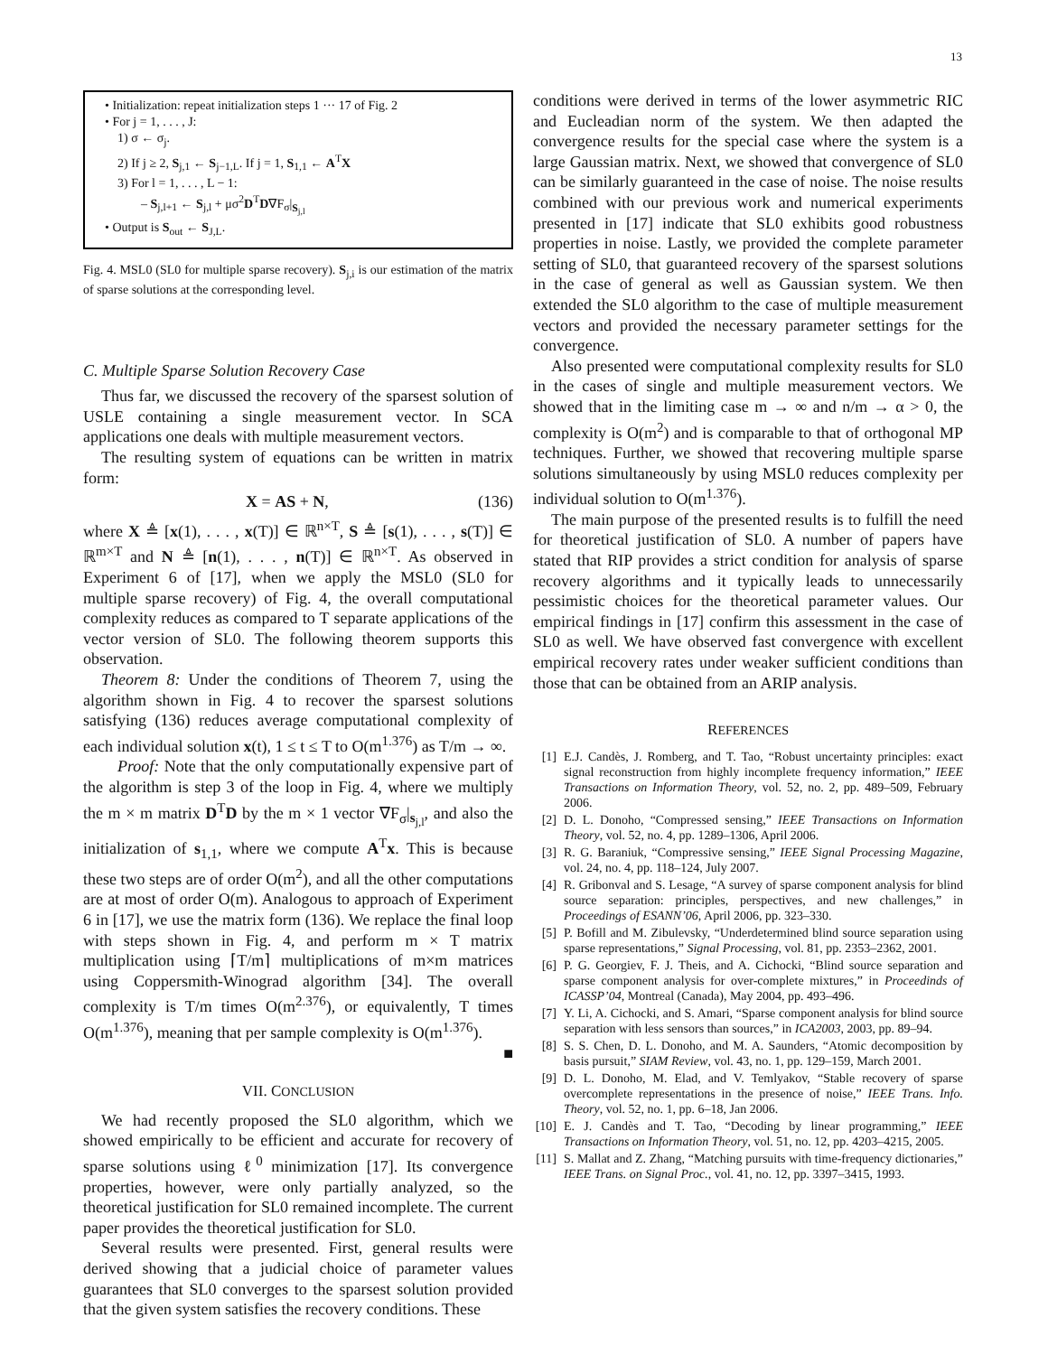13
• Initialization: repeat initialization steps 1 ··· 17 of Fig. 2
• For j = 1, . . . , J:
1) σ ← σ<sub>j</sub>.
2) If j ≥ 2, S<sub>j,1</sub> ← S<sub>j−1,L</sub>. If j = 1, S<sub>1,1</sub> ← A<sup>T</sup>X
3) For l = 1, . . . , L − 1:
– S<sub>j,l+1</sub> ← S<sub>j,l</sub> + μσ<sup>2</sup>D<sup>T</sup>D∇F<sub>σ</sub>|<sub>S<sub>j,l</sub></sub>
• Output is S<sub>out</sub> ← S<sub>J,L</sub>.
Fig. 4. MSL0 (SL0 for multiple sparse recovery). S<sub>j,i</sub> is our estimation of the matrix of sparse solutions at the corresponding level.
C. Multiple Sparse Solution Recovery Case
Thus far, we discussed the recovery of the sparsest solution of USLE containing a single measurement vector. In SCA applications one deals with multiple measurement vectors.
The resulting system of equations can be written in matrix form:
X = AS + N, (136)
where X ≜ [x(1), . . . , x(T)] ∈ ℝ<sup>n×T</sup>, S ≜ [s(1), . . . , s(T)] ∈ ℝ<sup>m×T</sup> and N ≜ [n(1), . . . , n(T)] ∈ ℝ<sup>n×T</sup>. As observed in Experiment 6 of [17], when we apply the MSL0 (SL0 for multiple sparse recovery) of Fig. 4, the overall computational complexity reduces as compared to T separate applications of the vector version of SL0. The following theorem supports this observation.
Theorem 8: Under the conditions of Theorem 7, using the algorithm shown in Fig. 4 to recover the sparsest solutions satisfying (136) reduces average computational complexity of each individual solution x(t), 1 ≤ t ≤ T to O(m<sup>1.376</sup>) as T/m → ∞.
Proof: Note that the only computationally expensive part of the algorithm is step 3 of the loop in Fig. 4, where we multiply the m × m matrix D<sup>T</sup>D by the m × 1 vector ∇F<sub>σ</sub>|<sub>s<sub>j,l</sub></sub>, and also the initialization of s<sub>1,1</sub>, where we compute A<sup>T</sup>x. This is because these two steps are of order O(m<sup>2</sup>), and all the other computations are at most of order O(m). Analogous to approach of Experiment 6 in [17], we use the matrix form (136). We replace the final loop with steps shown in Fig. 4, and perform m × T matrix multiplication using ⌈T/m⌉ multiplications of m×m matrices using Coppersmith-Winograd algorithm [34]. The overall complexity is T/m times O(m<sup>2.376</sup>), or equivalently, T times O(m<sup>1.376</sup>), meaning that per sample complexity is O(m<sup>1.376</sup>).
■
VII. CONCLUSION
We had recently proposed the SL0 algorithm, which we showed empirically to be efficient and accurate for recovery of sparse solutions using ℓ<sup>0</sup> minimization [17]. Its convergence properties, however, were only partially analyzed, so the theoretical justification for SL0 remained incomplete. The current paper provides the theoretical justification for SL0.
Several results were presented. First, general results were derived showing that a judicial choice of parameter values guarantees that SL0 converges to the sparsest solution provided that the given system satisfies the recovery conditions. These
conditions were derived in terms of the lower asymmetric RIC and Eucleadian norm of the system. We then adapted the convergence results for the special case where the system is a large Gaussian matrix. Next, we showed that convergence of SL0 can be similarly guaranteed in the case of noise. The noise results combined with our previous work and numerical experiments presented in [17] indicate that SL0 exhibits good robustness properties in noise. Lastly, we provided the complete parameter setting of SL0, that guaranteed recovery of the sparsest solutions in the case of general as well as Gaussian system. We then extended the SL0 algorithm to the case of multiple measurement vectors and provided the necessary parameter settings for the convergence.
Also presented were computational complexity results for SL0 in the cases of single and multiple measurement vectors. We showed that in the limiting case m → ∞ and n/m → α > 0, the complexity is O(m<sup>2</sup>) and is comparable to that of orthogonal MP techniques. Further, we showed that recovering multiple sparse solutions simultaneously by using MSL0 reduces complexity per individual solution to O(m<sup>1.376</sup>).
The main purpose of the presented results is to fulfill the need for theoretical justification of SL0. A number of papers have stated that RIP provides a strict condition for analysis of sparse recovery algorithms and it typically leads to unnecessarily pessimistic choices for the theoretical parameter values. Our empirical findings in [17] confirm this assessment in the case of SL0 as well. We have observed fast convergence with excellent empirical recovery rates under weaker sufficient conditions than those that can be obtained from an ARIP analysis.
REFERENCES
[1] E.J. Candès, J. Romberg, and T. Tao, “Robust uncertainty principles: exact signal reconstruction from highly incomplete frequency information,” IEEE Transactions on Information Theory, vol. 52, no. 2, pp. 489–509, February 2006.
[2] D. L. Donoho, “Compressed sensing,” IEEE Transactions on Information Theory, vol. 52, no. 4, pp. 1289–1306, April 2006.
[3] R. G. Baraniuk, “Compressive sensing,” IEEE Signal Processing Magazine, vol. 24, no. 4, pp. 118–124, July 2007.
[4] R. Gribonval and S. Lesage, “A survey of sparse component analysis for blind source separation: principles, perspectives, and new challenges,” in Proceedings of ESANN’06, April 2006, pp. 323–330.
[5] P. Bofill and M. Zibulevsky, “Underdetermined blind source separation using sparse representations,” Signal Processing, vol. 81, pp. 2353–2362, 2001.
[6] P. G. Georgiev, F. J. Theis, and A. Cichocki, “Blind source separation and sparse component analysis for over-complete mixtures,” in Proceedinds of ICASSP’04, Montreal (Canada), May 2004, pp. 493–496.
[7] Y. Li, A. Cichocki, and S. Amari, “Sparse component analysis for blind source separation with less sensors than sources,” in ICA2003, 2003, pp. 89–94.
[8] S. S. Chen, D. L. Donoho, and M. A. Saunders, “Atomic decomposition by basis pursuit,” SIAM Review, vol. 43, no. 1, pp. 129–159, March 2001.
[9] D. L. Donoho, M. Elad, and V. Temlyakov, “Stable recovery of sparse overcomplete representations in the presence of noise,” IEEE Trans. Info. Theory, vol. 52, no. 1, pp. 6–18, Jan 2006.
[10] E. J. Candès and T. Tao, “Decoding by linear programming,” IEEE Transactions on Information Theory, vol. 51, no. 12, pp. 4203–4215, 2005.
[11] S. Mallat and Z. Zhang, “Matching pursuits with time-frequency dictionaries,” IEEE Trans. on Signal Proc., vol. 41, no. 12, pp. 3397–3415, 1993.